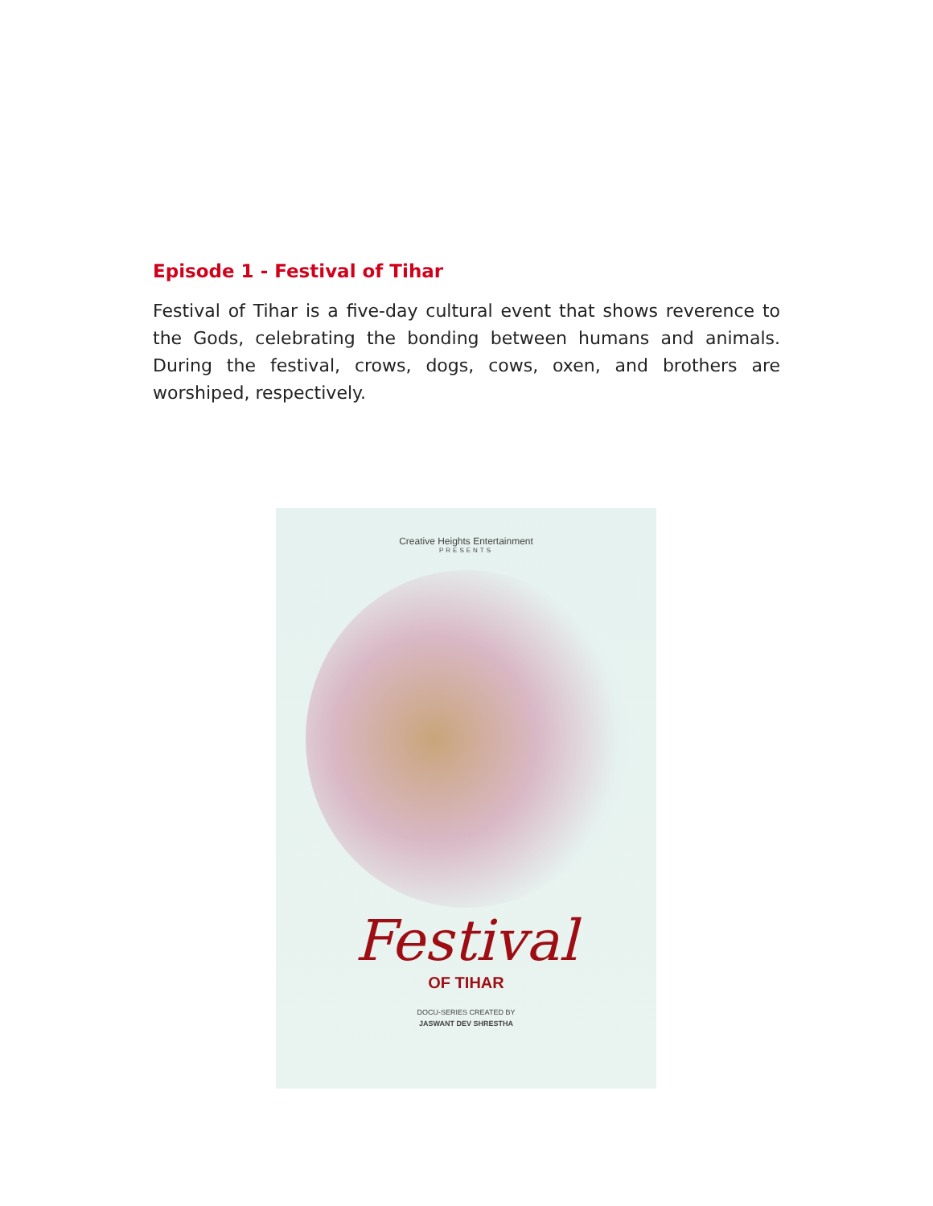Episode 1 - Festival of Tihar
Festival of Tihar is a five-day cultural event that shows reverence to the Gods, celebrating the bonding between humans and animals. During the festival, crows, dogs, cows, oxen, and brothers are worshiped, respectively.
Creative Heights Entertainment
PRESENTS
Festival
OF TIHAR
DOCU-SERIES CREATED BY
JASWANT DEV SHRESTHA